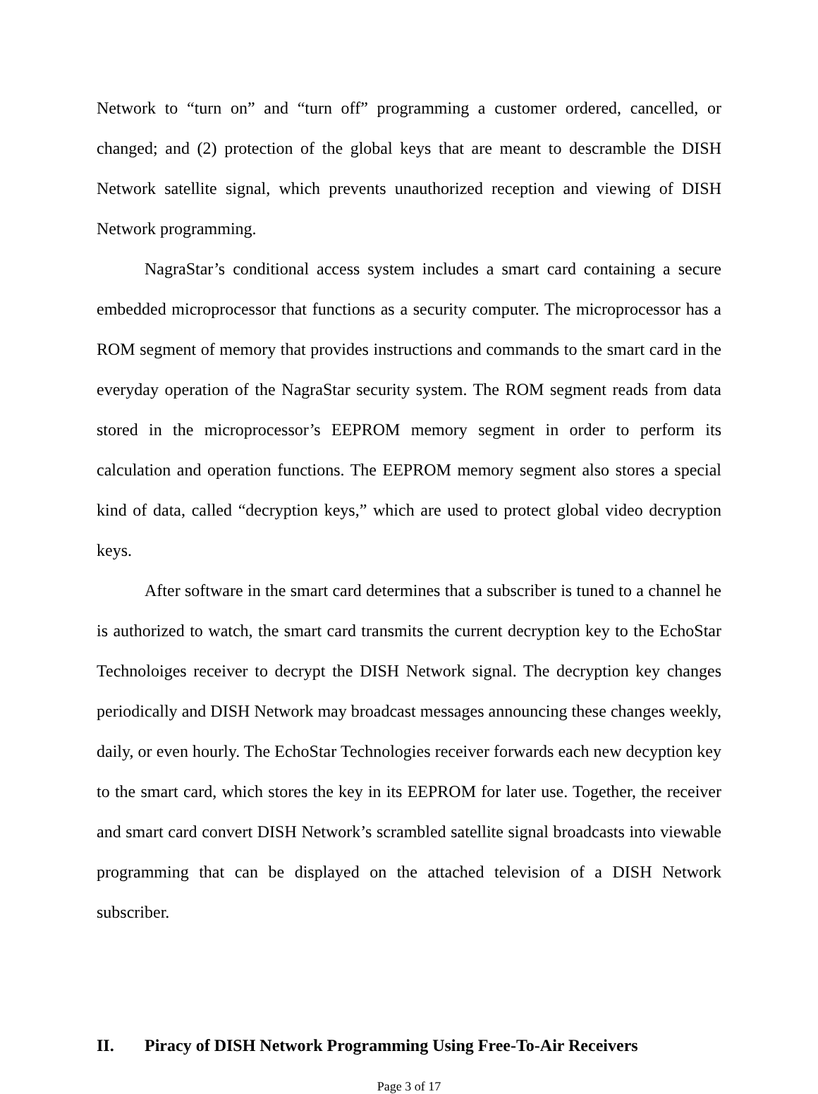Network to “turn on” and “turn off” programming a customer ordered, cancelled, or changed; and (2) protection of the global keys that are meant to descramble the DISH Network satellite signal, which prevents unauthorized reception and viewing of DISH Network programming.
NagraStar’s conditional access system includes a smart card containing a secure embedded microprocessor that functions as a security computer. The microprocessor has a ROM segment of memory that provides instructions and commands to the smart card in the everyday operation of the NagraStar security system. The ROM segment reads from data stored in the microprocessor’s EEPROM memory segment in order to perform its calculation and operation functions. The EEPROM memory segment also stores a special kind of data, called “decryption keys,” which are used to protect global video decryption keys.
After software in the smart card determines that a subscriber is tuned to a channel he is authorized to watch, the smart card transmits the current decryption key to the EchoStar Technoloiges receiver to decrypt the DISH Network signal. The decryption key changes periodically and DISH Network may broadcast messages announcing these changes weekly, daily, or even hourly. The EchoStar Technologies receiver forwards each new decyption key to the smart card, which stores the key in its EEPROM for later use. Together, the receiver and smart card convert DISH Network’s scrambled satellite signal broadcasts into viewable programming that can be displayed on the attached television of a DISH Network subscriber.
II. Piracy of DISH Network Programming Using Free-To-Air Receivers
Page 3 of 17